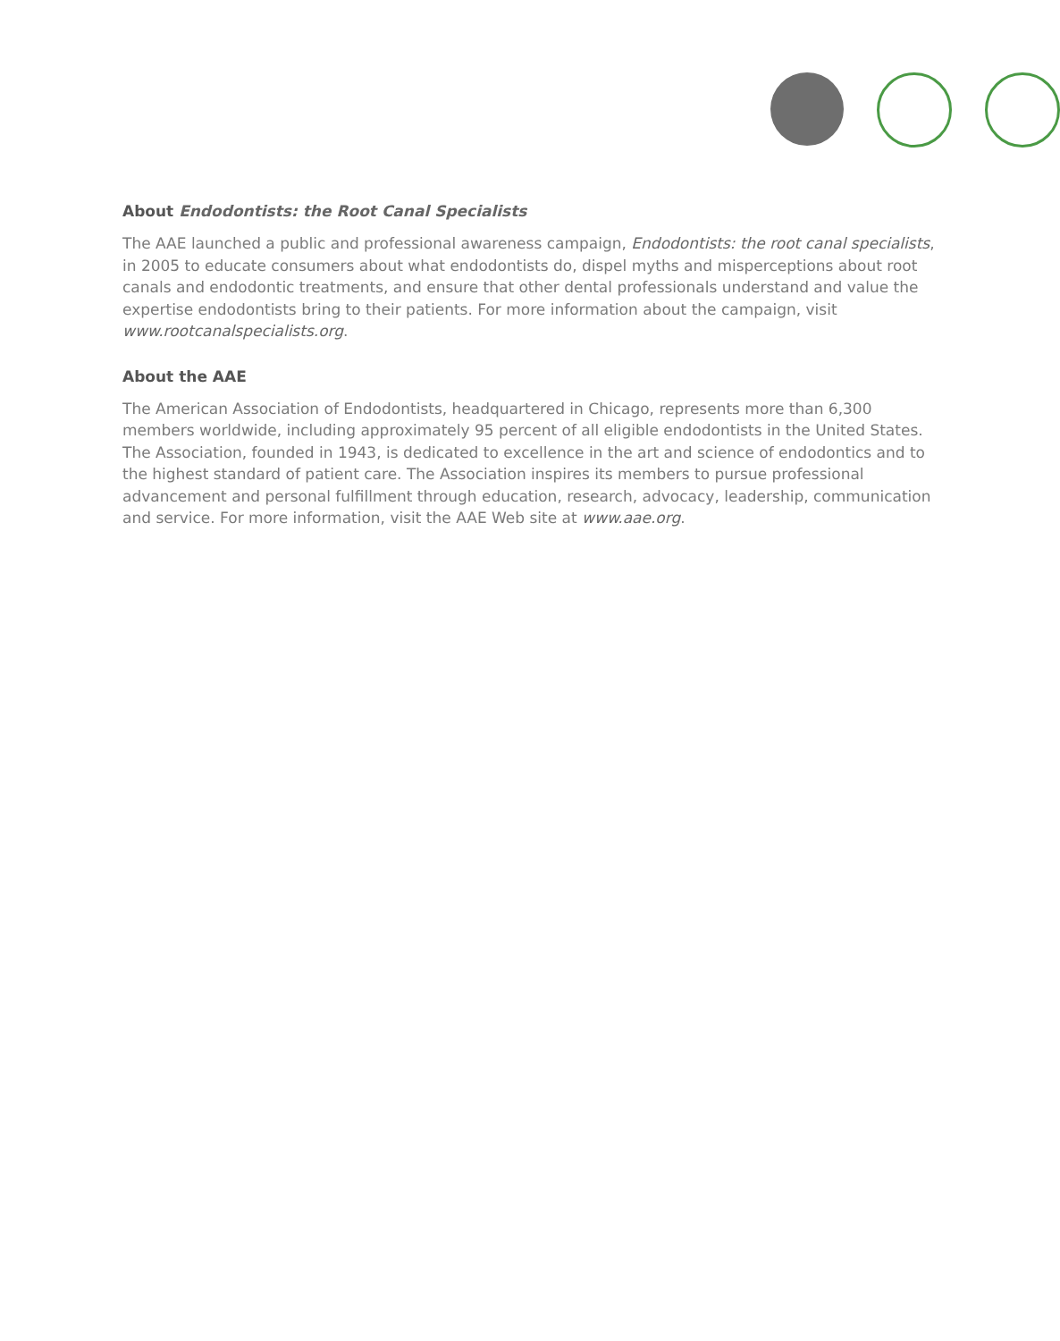About Endodontists: the Root Canal Specialists
The AAE launched a public and professional awareness campaign, Endodontists: the root canal specialists, in 2005 to educate consumers about what endodontists do, dispel myths and misperceptions about root canals and endodontic treatments, and ensure that other dental professionals understand and value the expertise endodontists bring to their patients. For more information about the campaign, visit www.rootcanalspecialists.org.
About the AAE
The American Association of Endodontists, headquartered in Chicago, represents more than 6,300 members worldwide, including approximately 95 percent of all eligible endodontists in the United States. The Association, founded in 1943, is dedicated to excellence in the art and science of endodontics and to the highest standard of patient care. The Association inspires its members to pursue professional advancement and personal fulfillment through education, research, advocacy, leadership, communication and service. For more information, visit the AAE Web site at www.aae.org.